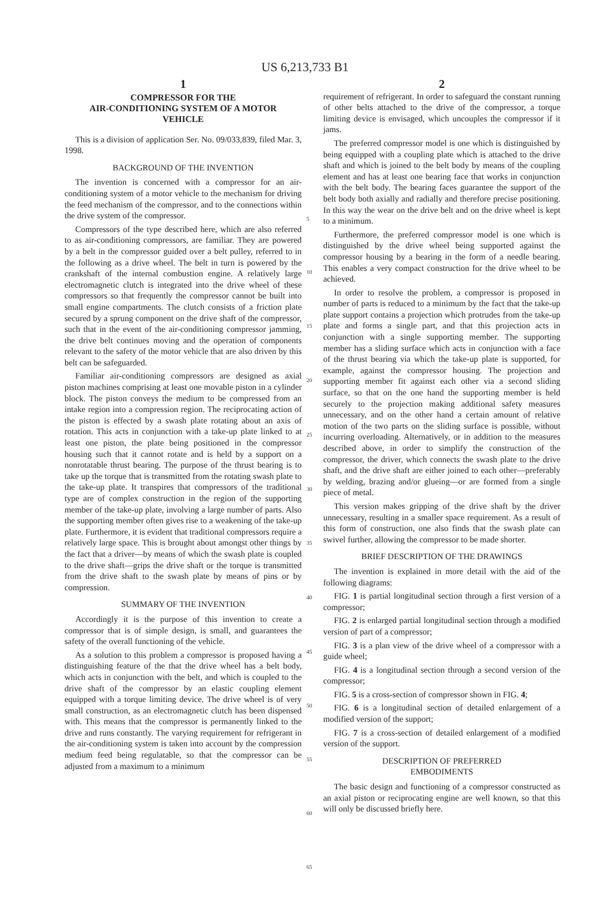US 6,213,733 B1
1
COMPRESSOR FOR THE
AIR-CONDITIONING SYSTEM OF A MOTOR
VEHICLE
This is a division of application Ser. No. 09/033,839, filed Mar. 3, 1998.
BACKGROUND OF THE INVENTION
The invention is concerned with a compressor for an air-conditioning system of a motor vehicle to the mechanism for driving the feed mechanism of the compressor, and to the connections within the drive system of the compressor.
Compressors of the type described here, which are also referred to as air-conditioning compressors, are familiar. They are powered by a belt in the compressor guided over a belt pulley, referred to in the following as a drive wheel. The belt in turn is powered by the crankshaft of the internal combustion engine. A relatively large electromagnetic clutch is integrated into the drive wheel of these compressors so that frequently the compressor cannot be built into small engine compartments. The clutch consists of a friction plate secured by a sprung component on the drive shaft of the compressor, such that in the event of the air-conditioning compressor jamming, the drive belt continues moving and the operation of components relevant to the safety of the motor vehicle that are also driven by this belt can be safeguarded.
Familiar air-conditioning compressors are designed as axial piston machines comprising at least one movable piston in a cylinder block. The piston conveys the medium to be compressed from an intake region into a compression region. The reciprocating action of the piston is effected by a swash plate rotating about an axis of rotation. This acts in conjunction with a take-up plate linked to at least one piston, the plate being positioned in the compressor housing such that it cannot rotate and is held by a support on a nonrotatable thrust bearing. The purpose of the thrust bearing is to take up the torque that is transmitted from the rotating swash plate to the take-up plate. It transpires that compressors of the traditional type are of complex construction in the region of the supporting member of the take-up plate, involving a large number of parts. Also the supporting member often gives rise to a weakening of the take-up plate. Furthermore, it is evident that traditional compressors require a relatively large space. This is brought about amongst other things by the fact that a driver—by means of which the swash plate is coupled to the drive shaft—grips the drive shaft or the torque is transmitted from the drive shaft to the swash plate by means of pins or by compression.
SUMMARY OF THE INVENTION
Accordingly it is the purpose of this invention to create a compressor that is of simple design, is small, and guarantees the safety of the overall functioning of the vehicle.
As a solution to this problem a compressor is proposed having a distinguishing feature of the that the drive wheel has a belt body, which acts in conjunction with the belt, and which is coupled to the drive shaft of the compressor by an elastic coupling element equipped with a torque limiting device. The drive wheel is of very small construction, as an electromagnetic clutch has been dispensed with. This means that the compressor is permanently linked to the drive and runs constantly. The varying requirement for refrigerant in the air-conditioning system is taken into account by the compression medium feed being regulatable, so that the compressor can be adjusted from a maximum to a minimum
5
10
15
20
25
30
35
40
45
50
55
60
65
2
requirement of refrigerant. In order to safeguard the constant running of other belts attached to the drive of the compressor, a torque limiting device is envisaged, which uncouples the compressor if it jams.
The preferred compressor model is one which is distinguished by being equipped with a coupling plate which is attached to the drive shaft and which is joined to the belt body by means of the coupling element and has at least one bearing face that works in conjunction with the belt body. The bearing faces guarantee the support of the belt body both axially and radially and therefore precise positioning. In this way the wear on the drive belt and on the drive wheel is kept to a minimum.
Furthermore, the preferred compressor model is one which is distinguished by the drive wheel being supported against the compressor housing by a bearing in the form of a needle bearing. This enables a very compact construction for the drive wheel to be achieved.
In order to resolve the problem, a compressor is proposed in number of parts is reduced to a minimum by the fact that the take-up plate support contains a projection which protrudes from the take-up plate and forms a single part, and that this projection acts in conjunction with a single supporting member. The supporting member has a sliding surface which acts in conjunction with a face of the thrust bearing via which the take-up plate is supported, for example, against the compressor housing. The projection and supporting member fit against each other via a second sliding surface, so that on the one hand the supporting member is held securely to the projection making additional safety measures unnecessary, and on the other hand a certain amount of relative motion of the two parts on the sliding surface is possible, without incurring overloading. Alternatively, or in addition to the measures described above, in order to simplify the construction of the compressor, the driver, which connects the swash plate to the drive shaft, and the drive shaft are either joined to each other—preferably by welding, brazing and/or glueing—or are formed from a single piece of metal.
This version makes gripping of the drive shaft by the driver unnecessary, resulting in a smaller space requirement. As a result of this form of construction, one also finds that the swash plate can swivel further, allowing the compressor to be made shorter.
BRIEF DESCRIPTION OF THE DRAWINGS
The invention is explained in more detail with the aid of the following diagrams:
FIG. 1 is partial longitudinal section through a first version of a compressor;
FIG. 2 is enlarged partial longitudinal section through a modified version of part of a compressor;
FIG. 3 is a plan view of the drive wheel of a compressor with a guide wheel;
FIG. 4 is a longitudinal section through a second version of the compressor;
FIG. 5 is a cross-section of compressor shown in FIG. 4;
FIG. 6 is a longitudinal section of detailed enlargement of a modified version of the support;
FIG. 7 is a cross-section of detailed enlargement of a modified version of the support.
DESCRIPTION OF PREFERRED
EMBODIMENTS
The basic design and functioning of a compressor constructed as an axial piston or reciprocating engine are well known, so that this will only be discussed briefly here.